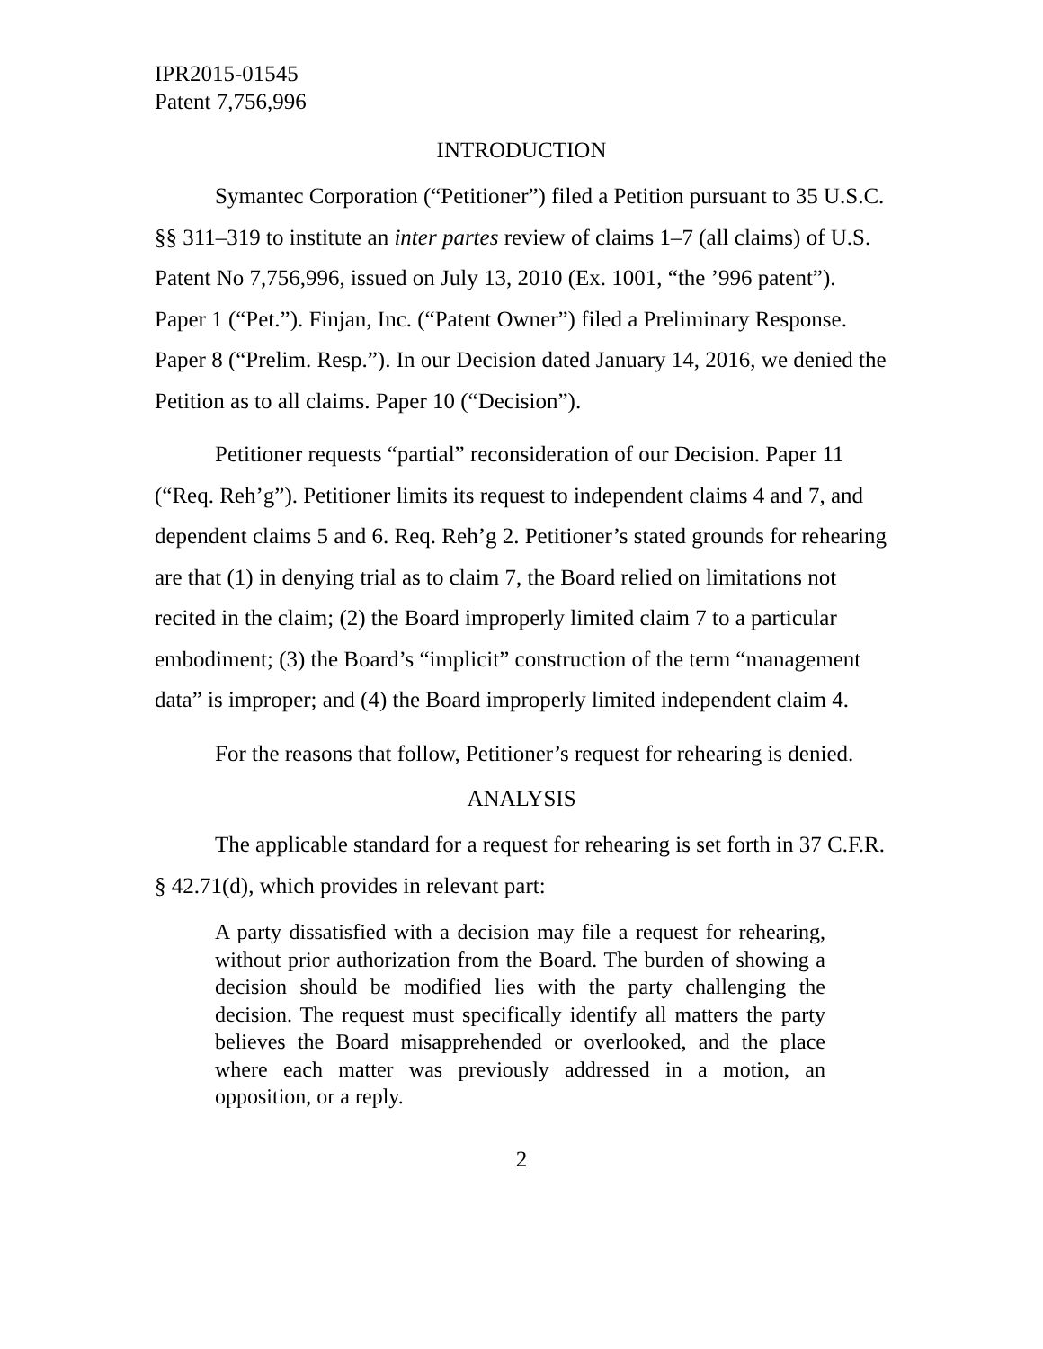IPR2015-01545
Patent 7,756,996
INTRODUCTION
Symantec Corporation (“Petitioner”) filed a Petition pursuant to 35 U.S.C. §§ 311–319 to institute an inter partes review of claims 1–7 (all claims) of U.S. Patent No 7,756,996, issued on July 13, 2010 (Ex. 1001, “the ’996 patent”). Paper 1 (“Pet.”). Finjan, Inc. (“Patent Owner”) filed a Preliminary Response. Paper 8 (“Prelim. Resp.”). In our Decision dated January 14, 2016, we denied the Petition as to all claims. Paper 10 (“Decision”).
Petitioner requests “partial” reconsideration of our Decision. Paper 11 (“Req. Reh’g”). Petitioner limits its request to independent claims 4 and 7, and dependent claims 5 and 6. Req. Reh’g 2. Petitioner’s stated grounds for rehearing are that (1) in denying trial as to claim 7, the Board relied on limitations not recited in the claim; (2) the Board improperly limited claim 7 to a particular embodiment; (3) the Board’s “implicit” construction of the term “management data” is improper; and (4) the Board improperly limited independent claim 4.
For the reasons that follow, Petitioner’s request for rehearing is denied.
ANALYSIS
The applicable standard for a request for rehearing is set forth in 37 C.F.R. § 42.71(d), which provides in relevant part:
A party dissatisfied with a decision may file a request for rehearing, without prior authorization from the Board. The burden of showing a decision should be modified lies with the party challenging the decision. The request must specifically identify all matters the party believes the Board misapprehended or overlooked, and the place where each matter was previously addressed in a motion, an opposition, or a reply.
2